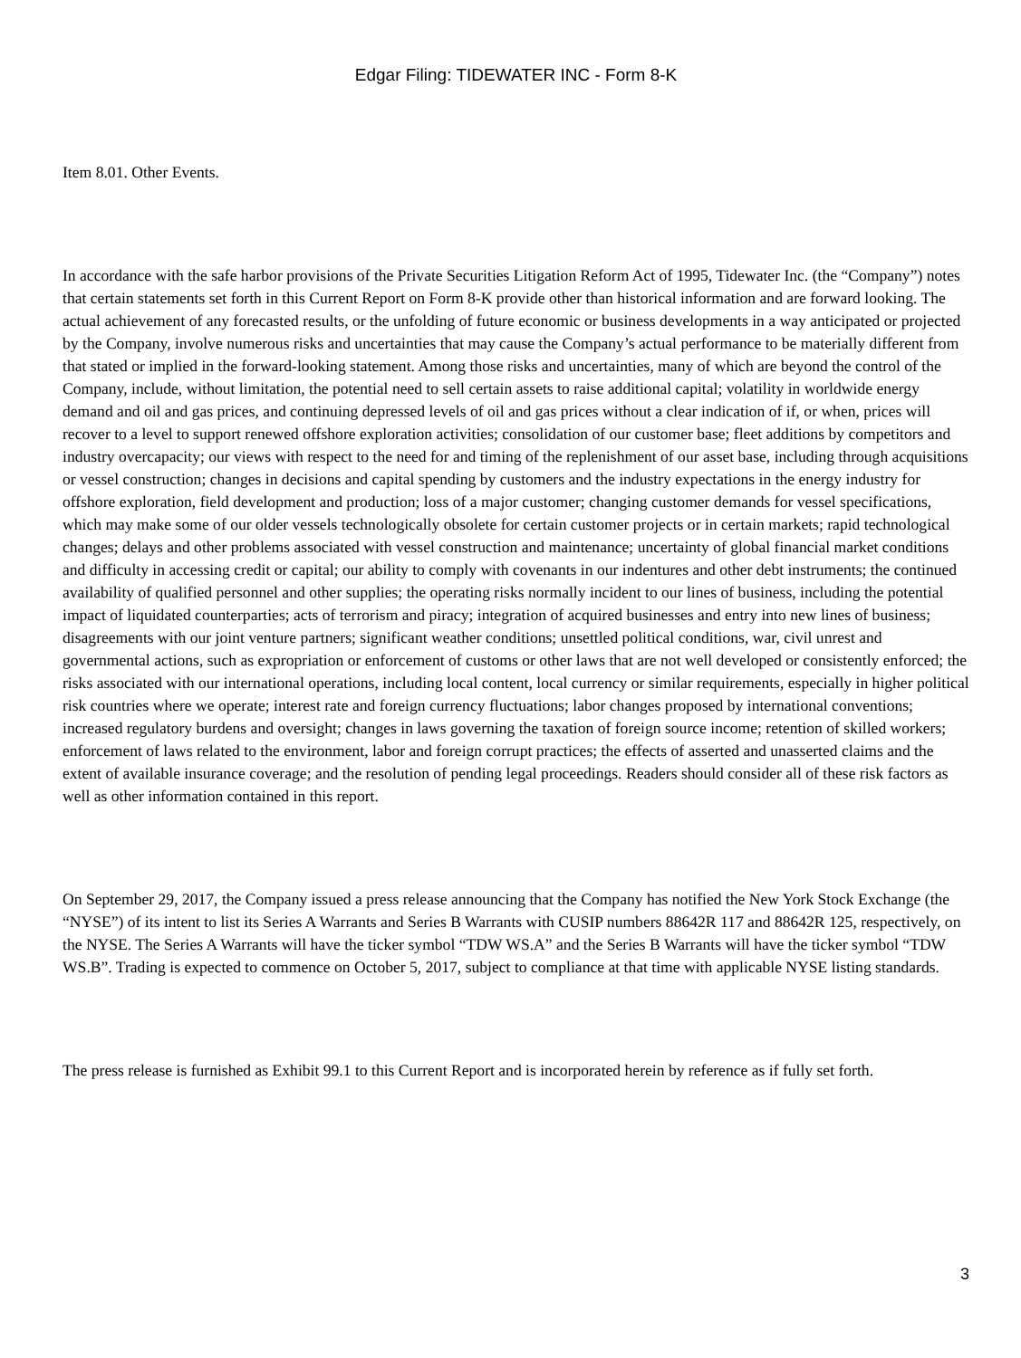Edgar Filing: TIDEWATER INC - Form 8-K
Item 8.01. Other Events.
In accordance with the safe harbor provisions of the Private Securities Litigation Reform Act of 1995, Tidewater Inc. (the “Company”) notes that certain statements set forth in this Current Report on Form 8-K provide other than historical information and are forward looking. The actual achievement of any forecasted results, or the unfolding of future economic or business developments in a way anticipated or projected by the Company, involve numerous risks and uncertainties that may cause the Company’s actual performance to be materially different from that stated or implied in the forward-looking statement. Among those risks and uncertainties, many of which are beyond the control of the Company, include, without limitation, the potential need to sell certain assets to raise additional capital; volatility in worldwide energy demand and oil and gas prices, and continuing depressed levels of oil and gas prices without a clear indication of if, or when, prices will recover to a level to support renewed offshore exploration activities; consolidation of our customer base; fleet additions by competitors and industry overcapacity; our views with respect to the need for and timing of the replenishment of our asset base, including through acquisitions or vessel construction; changes in decisions and capital spending by customers and the industry expectations in the energy industry for offshore exploration, field development and production; loss of a major customer; changing customer demands for vessel specifications, which may make some of our older vessels technologically obsolete for certain customer projects or in certain markets; rapid technological changes; delays and other problems associated with vessel construction and maintenance; uncertainty of global financial market conditions and difficulty in accessing credit or capital; our ability to comply with covenants in our indentures and other debt instruments; the continued availability of qualified personnel and other supplies; the operating risks normally incident to our lines of business, including the potential impact of liquidated counterparties; acts of terrorism and piracy; integration of acquired businesses and entry into new lines of business; disagreements with our joint venture partners; significant weather conditions; unsettled political conditions, war, civil unrest and governmental actions, such as expropriation or enforcement of customs or other laws that are not well developed or consistently enforced; the risks associated with our international operations, including local content, local currency or similar requirements, especially in higher political risk countries where we operate; interest rate and foreign currency fluctuations; labor changes proposed by international conventions; increased regulatory burdens and oversight; changes in laws governing the taxation of foreign source income; retention of skilled workers; enforcement of laws related to the environment, labor and foreign corrupt practices; the effects of asserted and unasserted claims and the extent of available insurance coverage; and the resolution of pending legal proceedings. Readers should consider all of these risk factors as well as other information contained in this report.
On September 29, 2017, the Company issued a press release announcing that the Company has notified the New York Stock Exchange (the “NYSE”) of its intent to list its Series A Warrants and Series B Warrants with CUSIP numbers 88642R 117 and 88642R 125, respectively, on the NYSE. The Series A Warrants will have the ticker symbol “TDW WS.A” and the Series B Warrants will have the ticker symbol “TDW WS.B”. Trading is expected to commence on October 5, 2017, subject to compliance at that time with applicable NYSE listing standards.
The press release is furnished as Exhibit 99.1 to this Current Report and is incorporated herein by reference as if fully set forth.
3